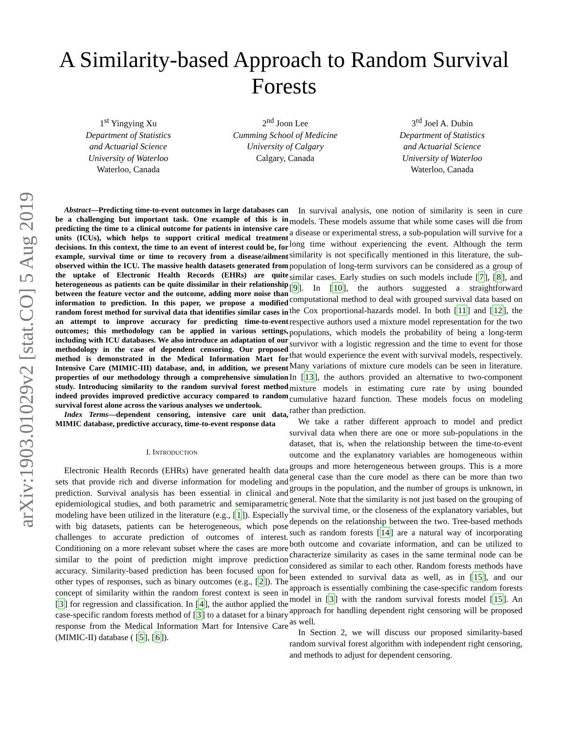arXiv:1903.01029v2 [stat.CO] 5 Aug 2019
A Similarity-based Approach to Random Survival
Forests
1<sup>st</sup> Yingying Xu
Department of Statistics
and Actuarial Science
University of Waterloo
Waterloo, Canada
2<sup>nd</sup> Joon Lee
Cumming School of Medicine
University of Calgary
Calgary, Canada
3<sup>rd</sup> Joel A. Dubin
Department of Statistics
and Actuarial Science
University of Waterloo
Waterloo, Canada
Abstract—Predicting time-to-event outcomes in large databases can be a challenging but important task. One example of this is in predicting the time to a clinical outcome for patients in intensive care units (ICUs), which helps to support critical medical treatment decisions. In this context, the time to an event of interest could be, for example, survival time or time to recovery from a disease/ailment observed within the ICU. The massive health datasets generated from the uptake of Electronic Health Records (EHRs) are quite heterogeneous as patients can be quite dissimilar in their relationship between the feature vector and the outcome, adding more noise than information to prediction. In this paper, we propose a modified random forest method for survival data that identifies similar cases in an attempt to improve accuracy for predicting time-to-event outcomes; this methodology can be applied in various settings, including with ICU databases. We also introduce an adaptation of our methodology in the case of dependent censoring. Our proposed method is demonstrated in the Medical Information Mart for Intensive Care (MIMIC-III) database, and, in addition, we present properties of our methodology through a comprehensive simulation study. Introducing similarity to the random survival forest method indeed provides improved predictive accuracy compared to random survival forest alone across the various analyses we undertook.
Index Terms—dependent censoring, intensive care unit data, MIMIC database, predictive accuracy, time-to-event response data
I. INTRODUCTION
Electronic Health Records (EHRs) have generated health data sets that provide rich and diverse information for modeling and prediction. Survival analysis has been essential in clinical and epidemiological studies, and both parametric and semiparametric modeling have been utilized in the literature (e.g., [1]). Especially with big datasets, patients can be heterogeneous, which pose challenges to accurate prediction of outcomes of interest. Conditioning on a more relevant subset where the cases are more similar to the point of prediction might improve prediction accuracy. Similarity-based prediction has been focused upon for other types of responses, such as binary outcomes (e.g., [2]). The concept of similarity within the random forest context is seen in [3] for regression and classification. In [4], the author applied the case-specific random forests method of [3] to a dataset for a binary response from the Medical Information Mart for Intensive Care (MIMIC-II) database ( [5], [6]).
In survival analysis, one notion of similarity is seen in cure models. These models assume that while some cases will die from a disease or experimental stress, a sub-population will survive for a long time without experiencing the event. Although the term similarity is not specifically mentioned in this literature, the sub-population of long-term survivors can be considered as a group of similar cases. Early studies on such models include [7], [8], and [9]. In [10], the authors suggested a straightforward computational method to deal with grouped survival data based on the Cox proportional-hazards model. In both [11] and [12], the respective authors used a mixture model representation for the two populations, which models the probability of being a long-term survivor with a logistic regression and the time to event for those that would experience the event with survival models, respectively. Many variations of mixture cure models can be seen in literature. In [13], the authors provided an alternative to two-component mixture models in estimating cure rate by using bounded cumulative hazard function. These models focus on modeling rather than prediction.
We take a rather different approach to model and predict survival data when there are one or more sub-populations in the dataset, that is, when the relationship between the time-to-event outcome and the explanatory variables are homogeneous within groups and more heterogeneous between groups. This is a more general case than the cure model as there can be more than two groups in the population, and the number of groups is unknown, in general. Note that the similarity is not just based on the grouping of the survival time, or the closeness of the explanatory variables, but depends on the relationship between the two. Tree-based methods such as random forests [14] are a natural way of incorporating both outcome and covariate information, and can be utilized to characterize similarity as cases in the same terminal node can be considered as similar to each other. Random forests methods have been extended to survival data as well, as in [15], and our approach is essentially combining the case-specific random forests model in [3] with the random survival forests model [15]. An approach for handling dependent right censoring will be proposed as well.
In Section 2, we will discuss our proposed similarity-based random survival forest algorithm with independent right censoring, and methods to adjust for dependent censoring.